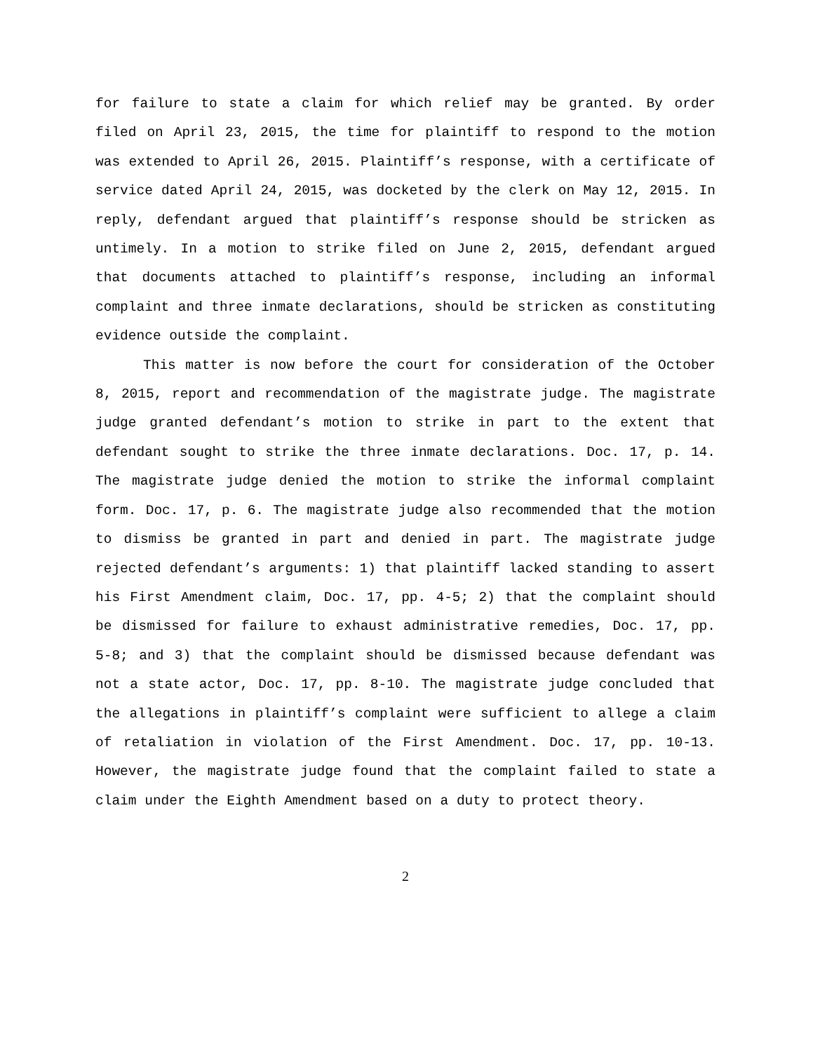for failure to state a claim for which relief may be granted. By order filed on April 23, 2015, the time for plaintiff to respond to the motion was extended to April 26, 2015. Plaintiff’s response, with a certificate of service dated April 24, 2015, was docketed by the clerk on May 12, 2015. In reply, defendant argued that plaintiff’s response should be stricken as untimely. In a motion to strike filed on June 2, 2015, defendant argued that documents attached to plaintiff’s response, including an informal complaint and three inmate declarations, should be stricken as constituting evidence outside the complaint.
This matter is now before the court for consideration of the October 8, 2015, report and recommendation of the magistrate judge. The magistrate judge granted defendant’s motion to strike in part to the extent that defendant sought to strike the three inmate declarations. Doc. 17, p. 14. The magistrate judge denied the motion to strike the informal complaint form. Doc. 17, p. 6. The magistrate judge also recommended that the motion to dismiss be granted in part and denied in part. The magistrate judge rejected defendant’s arguments: 1) that plaintiff lacked standing to assert his First Amendment claim, Doc. 17, pp. 4-5; 2) that the complaint should be dismissed for failure to exhaust administrative remedies, Doc. 17, pp. 5-8; and 3) that the complaint should be dismissed because defendant was not a state actor, Doc. 17, pp. 8-10. The magistrate judge concluded that the allegations in plaintiff’s complaint were sufficient to allege a claim of retaliation in violation of the First Amendment. Doc. 17, pp. 10-13. However, the magistrate judge found that the complaint failed to state a claim under the Eighth Amendment based on a duty to protect theory.
2